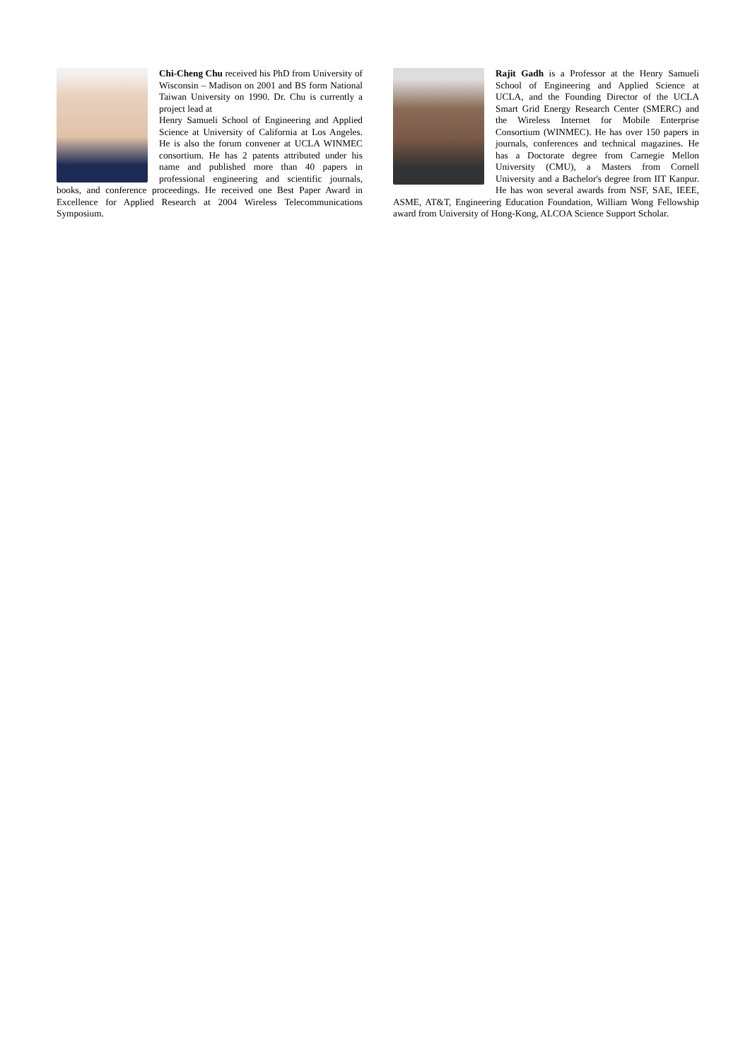Chi-Cheng Chu received his PhD from University of Wisconsin – Madison on 2001 and BS form National Taiwan University on 1990. Dr. Chu is currently a project lead at
Henry Samueli School of Engineering and Applied Science at University of California at Los Angeles. He is also the forum convener at UCLA WINMEC consortium. He has 2 patents attributed under his name and published more than 40 papers in professional engineering and scientific journals, books, and conference proceedings. He received one Best Paper Award in Excellence for Applied Research at 2004 Wireless Telecommunications Symposium.
Rajit Gadh is a Professor at the Henry Samueli School of Engineering and Applied Science at UCLA, and the Founding Director of the UCLA Smart Grid Energy Research Center (SMERC) and the Wireless Internet for Mobile Enterprise Consortium (WINMEC). He has over 150 papers in journals, conferences and technical magazines. He has a Doctorate degree from Carnegie Mellon University (CMU), a Masters from Cornell University and a Bachelor's degree from IIT Kanpur. He has won several awards from NSF, SAE, IEEE, ASME, AT&T, Engineering Education Foundation, William Wong Fellowship award from University of Hong-Kong, ALCOA Science Support Scholar.